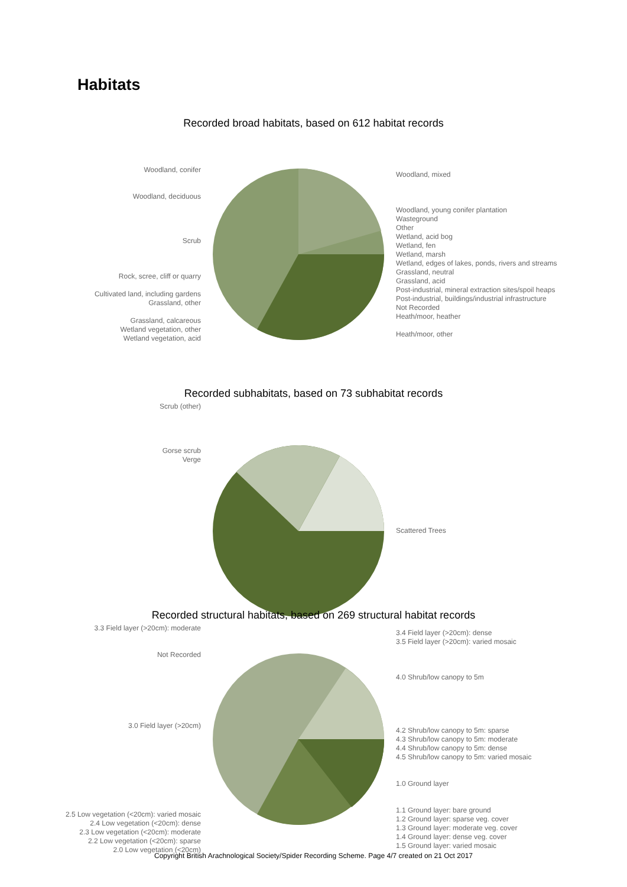Habitats
Recorded broad habitats, based on 612 habitat records
Woodland, conifer
Woodland, deciduous
Scrub
Rock, scree, cliff or quarry
Cultivated land, including gardens
Grassland, other
Grassland, calcareous
Wetland vegetation, other
Wetland vegetation, acid
Woodland, mixed
Woodland, young conifer plantation
Wasteground
Other
Wetland, acid bog
Wetland, fen
Wetland, marsh
Wetland, edges of lakes, ponds, rivers and streams
Grassland, neutral
Grassland, acid
Post-industrial, mineral extraction sites/spoil heaps
Post-industrial, buildings/industrial infrastructure
Not Recorded
Heath/moor, heather
Heath/moor, other
Recorded subhabitats, based on 73 subhabitat records
Scrub (other)
Gorse scrub
Verge
Not Recorded
Scattered Trees
Recorded structural habitats, based on 269 structural habitat records
3.3 Field layer (>20cm): moderate
3.0 Field layer (>20cm)
2.5 Low vegetation (<20cm): varied mosaic
2.4 Low vegetation (<20cm): dense
2.3 Low vegetation (<20cm): moderate
2.2 Low vegetation (<20cm): sparse
2.0 Low vegetation (<20cm)
3.4 Field layer (>20cm): dense
3.5 Field layer (>20cm): varied mosaic
4.0 Shrub/low canopy to 5m
4.2 Shrub/low canopy to 5m: sparse
4.3 Shrub/low canopy to 5m: moderate
4.4 Shrub/low canopy to 5m: dense
4.5 Shrub/low canopy to 5m: varied mosaic
1.0 Ground layer
1.1 Ground layer: bare ground
1.2 Ground layer: sparse veg. cover
1.3 Ground layer: moderate veg. cover
1.4 Ground layer: dense veg. cover
1.5 Ground layer: varied mosaic
Copyright British Arachnological Society/Spider Recording Scheme. Page 4/7 created on 21 Oct 2017